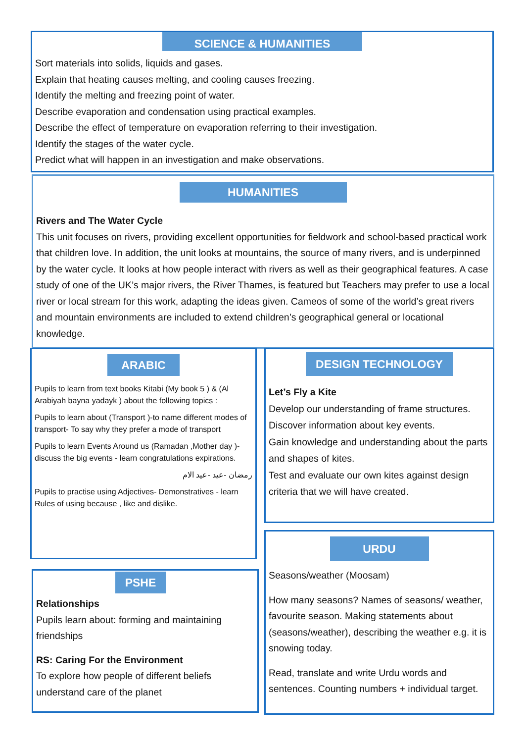SCIENCE & HUMANITIES
Sort materials into solids, liquids and gases.
Explain that heating causes melting, and cooling causes freezing.
Identify the melting and freezing point of water.
Describe evaporation and condensation using practical examples.
Describe the effect of temperature on evaporation referring to their investigation.
Identify the stages of the water cycle.
Predict what will happen in an investigation and make observations.
HUMANITIES
Rivers and The Water Cycle
This unit focuses on rivers, providing excellent opportunities for fieldwork and school-based practical work that children love. In addition, the unit looks at mountains, the source of many rivers, and is underpinned by the water cycle. It looks at how people interact with rivers as well as their geographical features. A case study of one of the UK’s major rivers, the River Thames, is featured but Teachers may prefer to use a local river or local stream for this work, adapting the ideas given. Cameos of some of the world’s great rivers and mountain environments are included to extend children’s geographical general or locational knowledge.
ARABIC
Pupils to learn from text books Kitabi (My book 5 ) & (Al Arabiyah bayna yadayk ) about the following topics :
Pupils to learn about (Transport )-to name different modes of transport- To say why they prefer a mode of transport
Pupils to learn Events Around us (Ramadan ,Mother day )- discuss the big events - learn congratulations expirations.
رمضان -عيد -عيد الام
Pupils to practise using Adjectives- Demonstratives - learn Rules of using because , like and dislike.
DESIGN TECHNOLOGY
Let’s Fly a Kite
Develop our understanding of frame structures.
Discover information about key events.
Gain knowledge and understanding about the parts and shapes of kites.
Test and evaluate our own kites against design criteria that we will have created.
PSHE
Relationships
Pupils learn about: forming and maintaining friendships
RS: Caring For the Environment
To explore how people of different beliefs understand care of the planet
URDU
Seasons/weather (Moosam)
How many seasons? Names of seasons/ weather, favourite season. Making statements about (seasons/weather), describing the weather e.g. it is snowing today.
Read, translate and write Urdu words and sentences. Counting numbers + individual target.